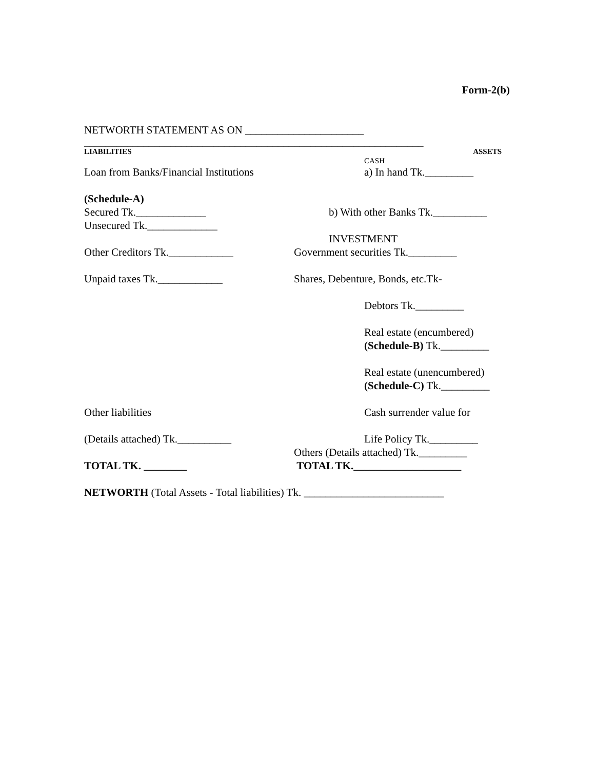Form-2(b)
NETWORTH STATEMENT AS ON ______________________
_______________________________________________________________
LIABILITIES ASSETS
CASH
Loan from Banks/Financial Institutions
a) In hand Tk._________
(Schedule-A)
Secured Tk._____________ b) With other Banks Tk.__________
Unsecured Tk._____________
INVESTMENT
Other Creditors Tk.____________ Government securities Tk._________
Unpaid taxes Tk.____________ Shares, Debenture, Bonds, etc.Tk-
Debtors Tk._________
Real estate (encumbered)
(Schedule-B) Tk._________
Real estate (unencumbered)
(Schedule-C) Tk._________
Other liabilities Cash surrender value for
(Details attached) Tk.__________ Life Policy Tk._________
Others (Details attached) Tk._________
TOTAL TK. ________ TOTAL TK.____________________
NETWORTH (Total Assets - Total liabilities) Tk. __________________________